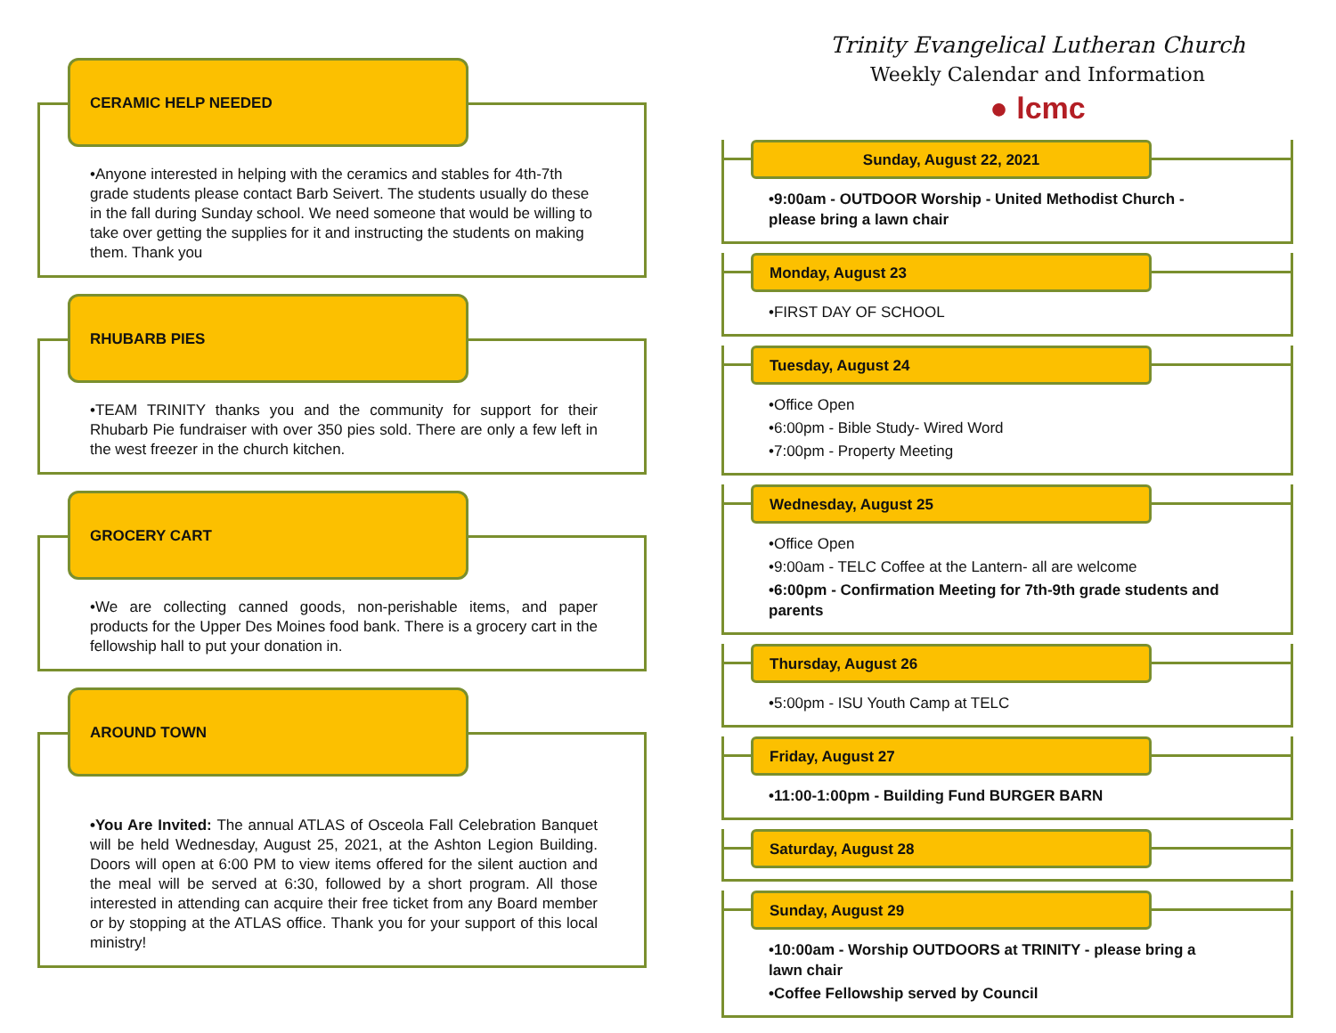CERAMIC HELP NEEDED
•Anyone interested in helping with the ceramics and stables for 4th-7th grade students please contact Barb Seivert. The students usually do these in the fall during Sunday school. We need someone that would be willing to take over getting the supplies for it and instructing the students on making them. Thank you
RHUBARB PIES
•TEAM TRINITY thanks you and the community for support for their Rhubarb Pie fundraiser with over 350 pies sold. There are only a few left in the west freezer in the church kitchen.
GROCERY CART
•We are collecting canned goods, non-perishable items, and paper products for the Upper Des Moines food bank. There is a grocery cart in the fellowship hall to put your donation in.
AROUND TOWN
•You Are Invited: The annual ATLAS of Osceola Fall Celebration Banquet will be held Wednesday, August 25, 2021, at the Ashton Legion Building. Doors will open at 6:00 PM to view items offered for the silent auction and the meal will be served at 6:30, followed by a short program. All those interested in attending can acquire their free ticket from any Board member or by stopping at the ATLAS office. Thank you for your support of this local ministry!
Trinity Evangelical Lutheran Church
Weekly Calendar and Information
● lcmc
Sunday, August 22, 2021
•9:00am - OUTDOOR Worship - United Methodist Church - please bring a lawn chair
Monday, August 23
•FIRST DAY OF SCHOOL
Tuesday, August 24
•Office Open
•6:00pm - Bible Study- Wired Word
•7:00pm - Property Meeting
Wednesday, August 25
•Office Open
•9:00am - TELC Coffee at the Lantern- all are welcome
•6:00pm - Confirmation Meeting for 7th-9th grade students and parents
Thursday, August 26
•5:00pm - ISU Youth Camp at TELC
Friday, August 27
•11:00-1:00pm - Building Fund BURGER BARN
Saturday, August 28
Sunday, August 29
•10:00am - Worship OUTDOORS at TRINITY - please bring a lawn chair
•Coffee Fellowship served by Council